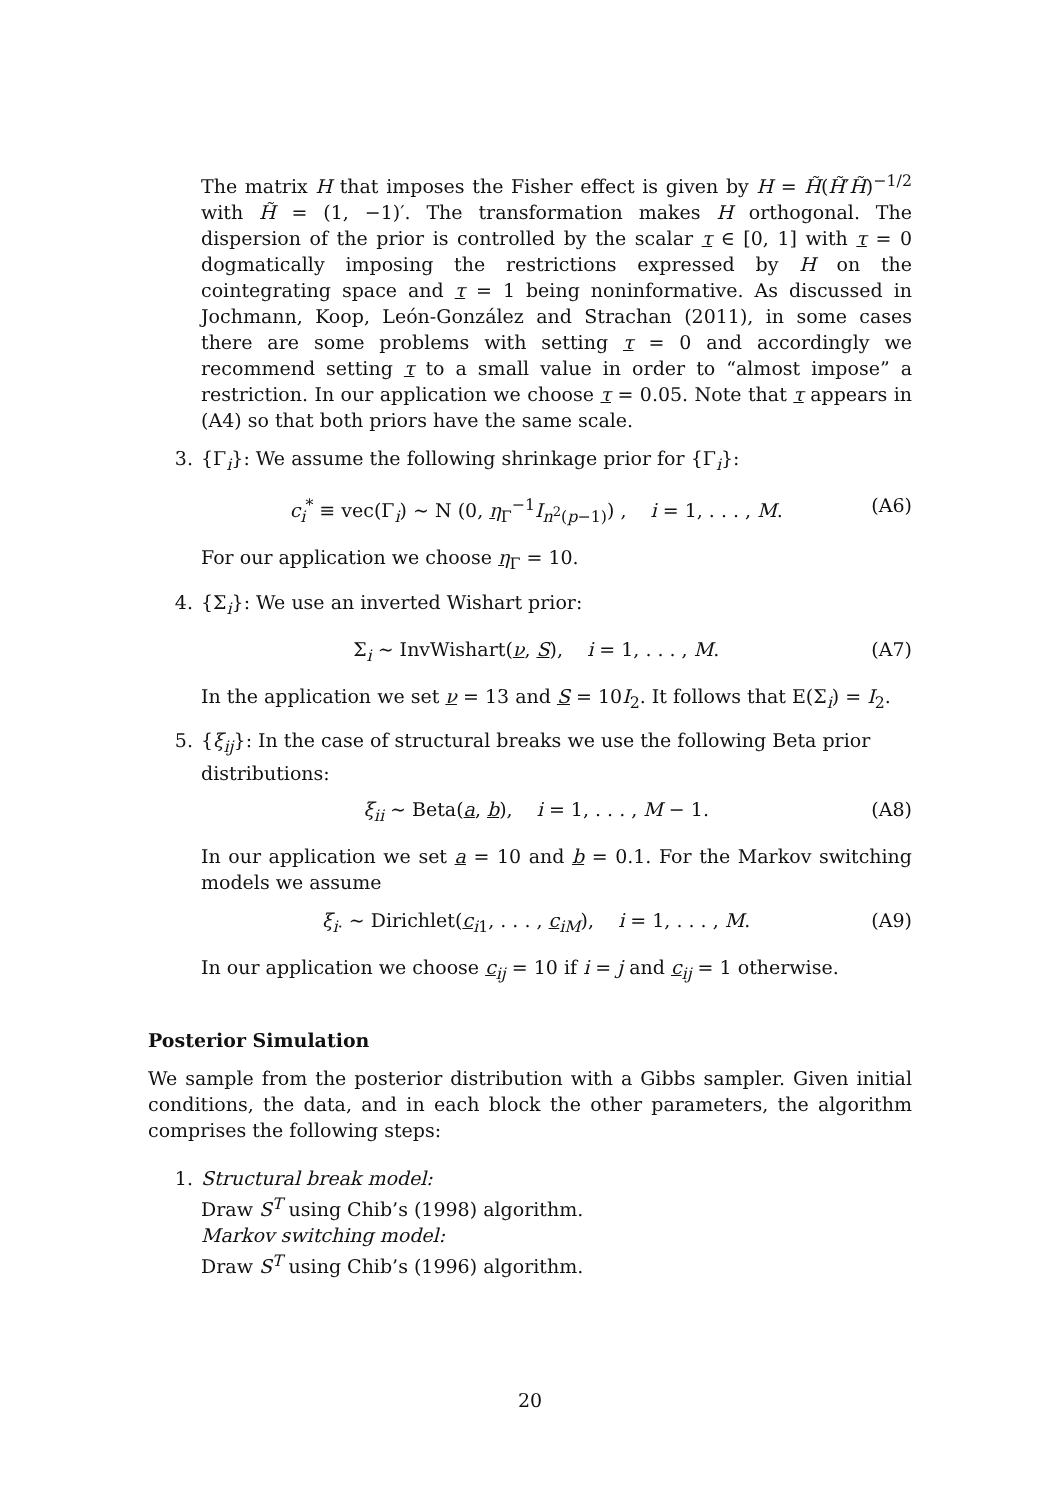The matrix H that imposes the Fisher effect is given by H = H̃(H̃′H̃)<sup>−1/2</sup> with H̃ = (1, −1)′. The transformation makes H orthogonal. The dispersion of the prior is controlled by the scalar τ ∈ [0, 1] with τ = 0 dogmatically imposing the restrictions expressed by H on the cointegrating space and τ = 1 being noninformative. As discussed in Jochmann, Koop, León-González and Strachan (2011), in some cases there are some problems with setting τ = 0 and accordingly we recommend setting τ to a small value in order to “almost impose” a restriction. In our application we choose τ = 0.05. Note that τ appears in (A4) so that both priors have the same scale.
3. {Γ<sub>i</sub>}: We assume the following shrinkage prior for {Γ<sub>i</sub>}:
c<sub>i</sub><sup>*</sup> ≡ vec(Γ<sub>i</sub>) ∼ N (0, η<sub>Γ</sub><sup>−1</sup>I<sub>n<sup>2</sup>(p−1)</sub>) , i = 1, . . . , M.
(A6)
For our application we choose η<sub>Γ</sub> = 10.
4. {Σ<sub>i</sub>}: We use an inverted Wishart prior:
Σ<sub>i</sub> ∼ InvWishart(ν, S), i = 1, . . . , M.
(A7)
In the application we set ν = 13 and S = 10I<sub>2</sub>. It follows that E(Σ<sub>i</sub>) = I<sub>2</sub>.
5. {ξ<sub>ij</sub>}: In the case of structural breaks we use the following Beta prior distributions:
ξ<sub>ii</sub> ∼ Beta(a, b), i = 1, . . . , M − 1.
(A8)
In our application we set a = 10 and b = 0.1. For the Markov switching models we assume
ξ<sub>i·</sub> ∼ Dirichlet(c<sub>i1</sub>, . . . , c<sub>iM</sub>), i = 1, . . . , M.
(A9)
In our application we choose c<sub>ij</sub> = 10 if i = j and c<sub>ij</sub> = 1 otherwise.
Posterior Simulation
We sample from the posterior distribution with a Gibbs sampler. Given initial conditions, the data, and in each block the other parameters, the algorithm comprises the following steps:
1. Structural break model:
Draw S<sup>T</sup> using Chib’s (1998) algorithm.
Markov switching model:
Draw S<sup>T</sup> using Chib’s (1996) algorithm.
20